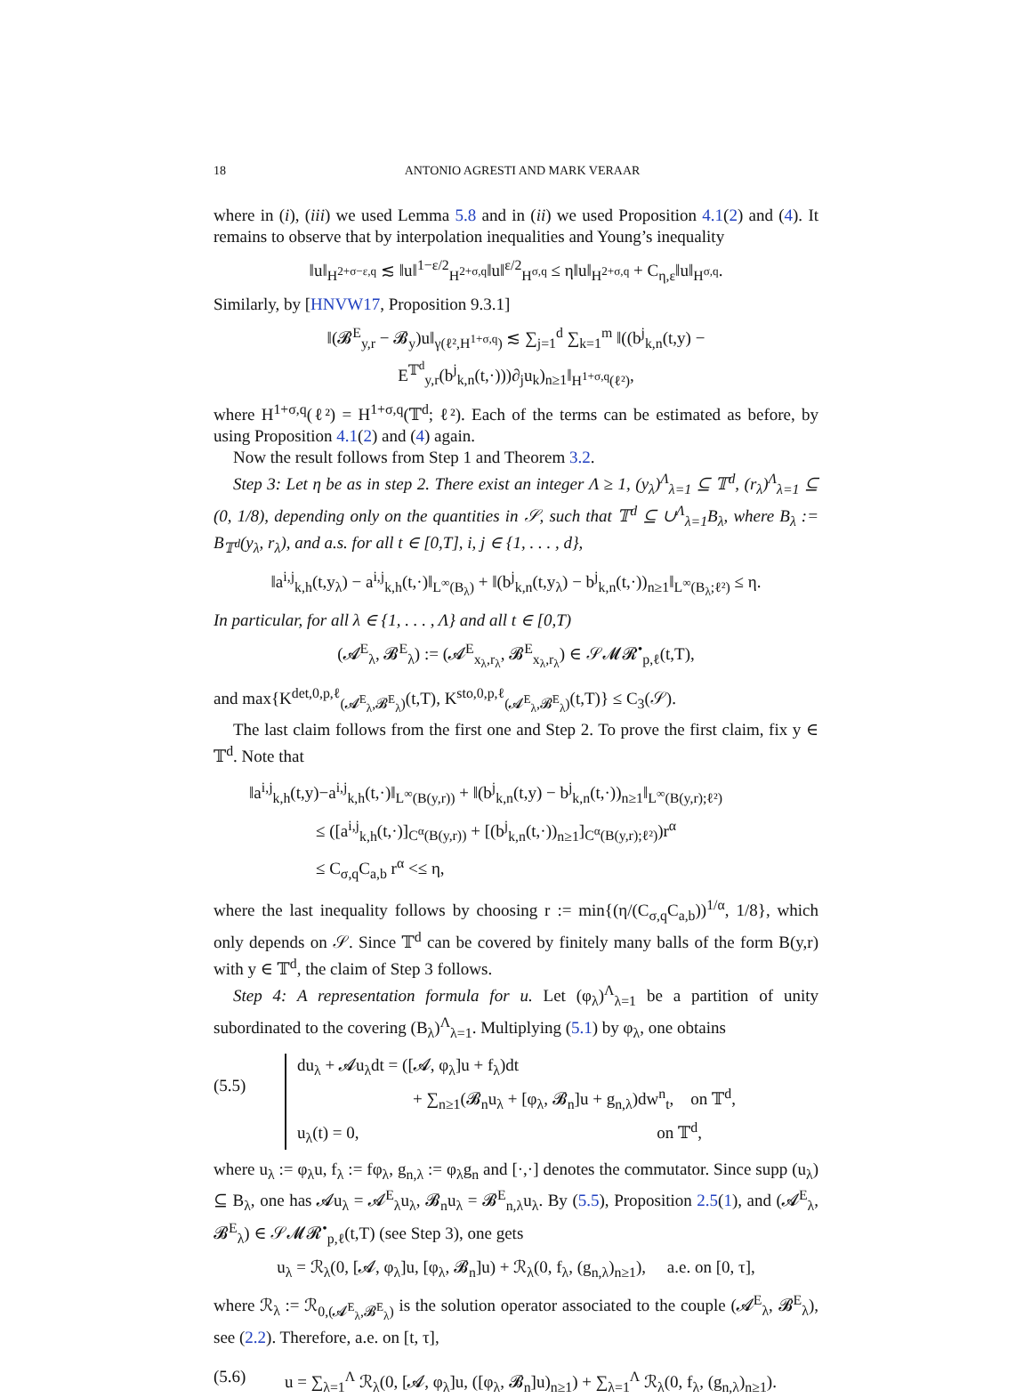18 ANTONIO AGRESTI AND MARK VERAAR
where in (i), (iii) we used Lemma 5.8 and in (ii) we used Proposition 4.1(2) and (4). It remains to observe that by interpolation inequalities and Young’s inequality
‖u‖<sub>H<sup>2+σ−ε,q</sup></sub> ≲ ‖u‖<sup>1−ε/2</sup><sub>H<sup>2+σ,q</sup></sub>‖u‖<sup>ε/2</sup><sub>H<sup>σ,q</sup></sub> ≤ η‖u‖<sub>H<sup>2+σ,q</sup></sub> + C<sub>η,ε</sub>‖u‖<sub>H<sup>σ,q</sup></sub>.
Similarly, by [HNVW17, Proposition 9.3.1]
‖(𝓑<sup>E</sup><sub>y,r</sub> − 𝓑<sub>y</sub>)u‖<sub>γ(ℓ²,H<sup>1+σ,q</sup>)</sub> ≲ ∑<sub>j=1</sub><sup>d</sup> ∑<sub>k=1</sub><sup>m</sup> ‖((b<sup>j</sup><sub>k,n</sub>(t,y) − E<sup>𝕋<sup>d</sup></sup><sub>y,r</sub>(b<sup>j</sup><sub>k,n</sub>(t,·)))∂<sub>j</sub>u<sub>k</sub>)<sub>n≥1</sub>‖<sub>H<sup>1+σ,q</sup>(ℓ²)</sub>,
where H<sup>1+σ,q</sup>(ℓ²) = H<sup>1+σ,q</sup>(𝕋<sup>d</sup>; ℓ²). Each of the terms can be estimated as before, by using Proposition 4.1(2) and (4) again.
Now the result follows from Step 1 and Theorem 3.2.
Step 3: Let η be as in step 2. There exist an integer Λ ≥ 1, (y<sub>λ</sub>)<sup>Λ</sup><sub>λ=1</sub> ⊆ 𝕋<sup>d</sup>, (r<sub>λ</sub>)<sup>Λ</sup><sub>λ=1</sub> ⊆ (0, 1/8), depending only on the quantities in 𝒮, such that 𝕋<sup>d</sup> ⊆ ∪<sup>Λ</sup><sub>λ=1</sub>B<sub>λ</sub>, where B<sub>λ</sub> := B<sub>𝕋<sup>d</sup></sub>(y<sub>λ</sub>, r<sub>λ</sub>), and a.s. for all t ∈ [0,T], i, j ∈ {1, . . . , d},
‖a<sup>i,j</sup><sub>k,h</sub>(t,y<sub>λ</sub>) − a<sup>i,j</sup><sub>k,h</sub>(t,·)‖<sub>L<sup>∞</sup>(B<sub>λ</sub>)</sub> + ‖(b<sup>j</sup><sub>k,n</sub>(t,y<sub>λ</sub>) − b<sup>j</sup><sub>k,n</sub>(t,·))<sub>n≥1</sub>‖<sub>L<sup>∞</sup>(B<sub>λ</sub>;ℓ²)</sub> ≤ η.
In particular, for all λ ∈ {1, . . . , Λ} and all t ∈ [0,T)
(𝓐<sup>E</sup><sub>λ</sub>, 𝓑<sup>E</sup><sub>λ</sub>) := (𝓐<sup>E</sup><sub>x<sub>λ</sub>,r<sub>λ</sub></sub>, 𝓑<sup>E</sup><sub>x<sub>λ</sub>,r<sub>λ</sub></sub>) ∈ 𝒮𝓜𝓡<sup>•</sup><sub>p,ℓ</sub>(t,T),
and max{K<sup>det,0,p,ℓ</sup><sub>(𝓐<sup>E</sup><sub>λ</sub>,𝓑<sup>E</sup><sub>λ</sub>)</sub>(t,T), K<sup>sto,0,p,ℓ</sup><sub>(𝓐<sup>E</sup><sub>λ</sub>,𝓑<sup>E</sup><sub>λ</sub>)</sub>(t,T)} ≤ C<sub>3</sub>(𝒮).
The last claim follows from the first one and Step 2. To prove the first claim, fix y ∈ 𝕋<sup>d</sup>. Note that
‖a<sup>i,j</sup><sub>k,h</sub>(t,y)−a<sup>i,j</sup><sub>k,h</sub>(t,·)‖<sub>L<sup>∞</sup>(B(y,r))</sub> + ‖(b<sup>j</sup><sub>k,n</sub>(t,y) − b<sup>j</sup><sub>k,n</sub>(t,·))<sub>n≥1</sub>‖<sub>L<sup>∞</sup>(B(y,r);ℓ²)</sub>
≤ ([a<sup>i,j</sup><sub>k,h</sub>(t,·)]<sub>C<sup>α</sup>(B(y,r))</sub> + [(b<sup>j</sup><sub>k,n</sub>(t,·))<sub>n≥1</sub>]<sub>C<sup>α</sup>(B(y,r);ℓ²)</sub>)r<sup>α</sup>
≤ C<sub>σ,q</sub>C<sub>a,b</sub> r<sup>α</sup> <≤ η,
where the last inequality follows by choosing r := min{(η/(C<sub>σ,q</sub>C<sub>a,b</sub>))<sup>1/α</sup>, 1/8}, which only depends on 𝒮. Since 𝕋<sup>d</sup> can be covered by finitely many balls of the form B(y,r) with y ∈ 𝕋<sup>d</sup>, the claim of Step 3 follows.
Step 4: A representation formula for u. Let (φ<sub>λ</sub>)<sup>Λ</sup><sub>λ=1</sub> be a partition of unity subordinated to the covering (B<sub>λ</sub>)<sup>Λ</sup><sub>λ=1</sub>. Multiplying (5.1) by φ<sub>λ</sub>, one obtains
(5.5)
du<sub>λ</sub> + 𝓐u<sub>λ</sub>dt = ([𝓐, φ<sub>λ</sub>]u + f<sub>λ</sub>)dt
+ ∑<sub>n≥1</sub>(𝓑<sub>n</sub>u<sub>λ</sub> + [φ<sub>λ</sub>, 𝓑<sub>n</sub>]u + g<sub>n,λ</sub>)dw<sup>n</sup><sub>t</sub>, on 𝕋<sup>d</sup>,
u<sub>λ</sub>(t) = 0, on 𝕋<sup>d</sup>,
where u<sub>λ</sub> := φ<sub>λ</sub>u, f<sub>λ</sub> := fφ<sub>λ</sub>, g<sub>n,λ</sub> := φ<sub>λ</sub>g<sub>n</sub> and [·,·] denotes the commutator. Since supp (u<sub>λ</sub>) ⊆ B<sub>λ</sub>, one has 𝓐u<sub>λ</sub> = 𝓐<sup>E</sup><sub>λ</sub>u<sub>λ</sub>, 𝓑<sub>n</sub>u<sub>λ</sub> = 𝓑<sup>E</sup><sub>n,λ</sub>u<sub>λ</sub>. By (5.5), Proposition 2.5(1), and (𝓐<sup>E</sup><sub>λ</sub>, 𝓑<sup>E</sup><sub>λ</sub>) ∈ 𝒮𝓜𝓡<sup>•</sup><sub>p,ℓ</sub>(t,T) (see Step 3), one gets
u<sub>λ</sub> = ℛ<sub>λ</sub>(0, [𝓐, φ<sub>λ</sub>]u, [φ<sub>λ</sub>, 𝓑<sub>n</sub>]u) + ℛ<sub>λ</sub>(0, f<sub>λ</sub>, (g<sub>n,λ</sub>)<sub>n≥1</sub>), a.e. on [0, τ],
where ℛ<sub>λ</sub> := ℛ<sub>0,(𝓐<sup>E</sup><sub>λ</sub>,𝓑<sup>E</sup><sub>λ</sub>)</sub> is the solution operator associated to the couple (𝓐<sup>E</sup><sub>λ</sub>, 𝓑<sup>E</sup><sub>λ</sub>), see (2.2). Therefore, a.e. on [t, τ],
(5.6) u = ∑<sub>λ=1</sub><sup>Λ</sup> ℛ<sub>λ</sub>(0, [𝓐, φ<sub>λ</sub>]u, ([φ<sub>λ</sub>, 𝓑<sub>n</sub>]u)<sub>n≥1</sub>) + ∑<sub>λ=1</sub><sup>Λ</sup> ℛ<sub>λ</sub>(0, f<sub>λ</sub>, (g<sub>n,λ</sub>)<sub>n≥1</sub>).